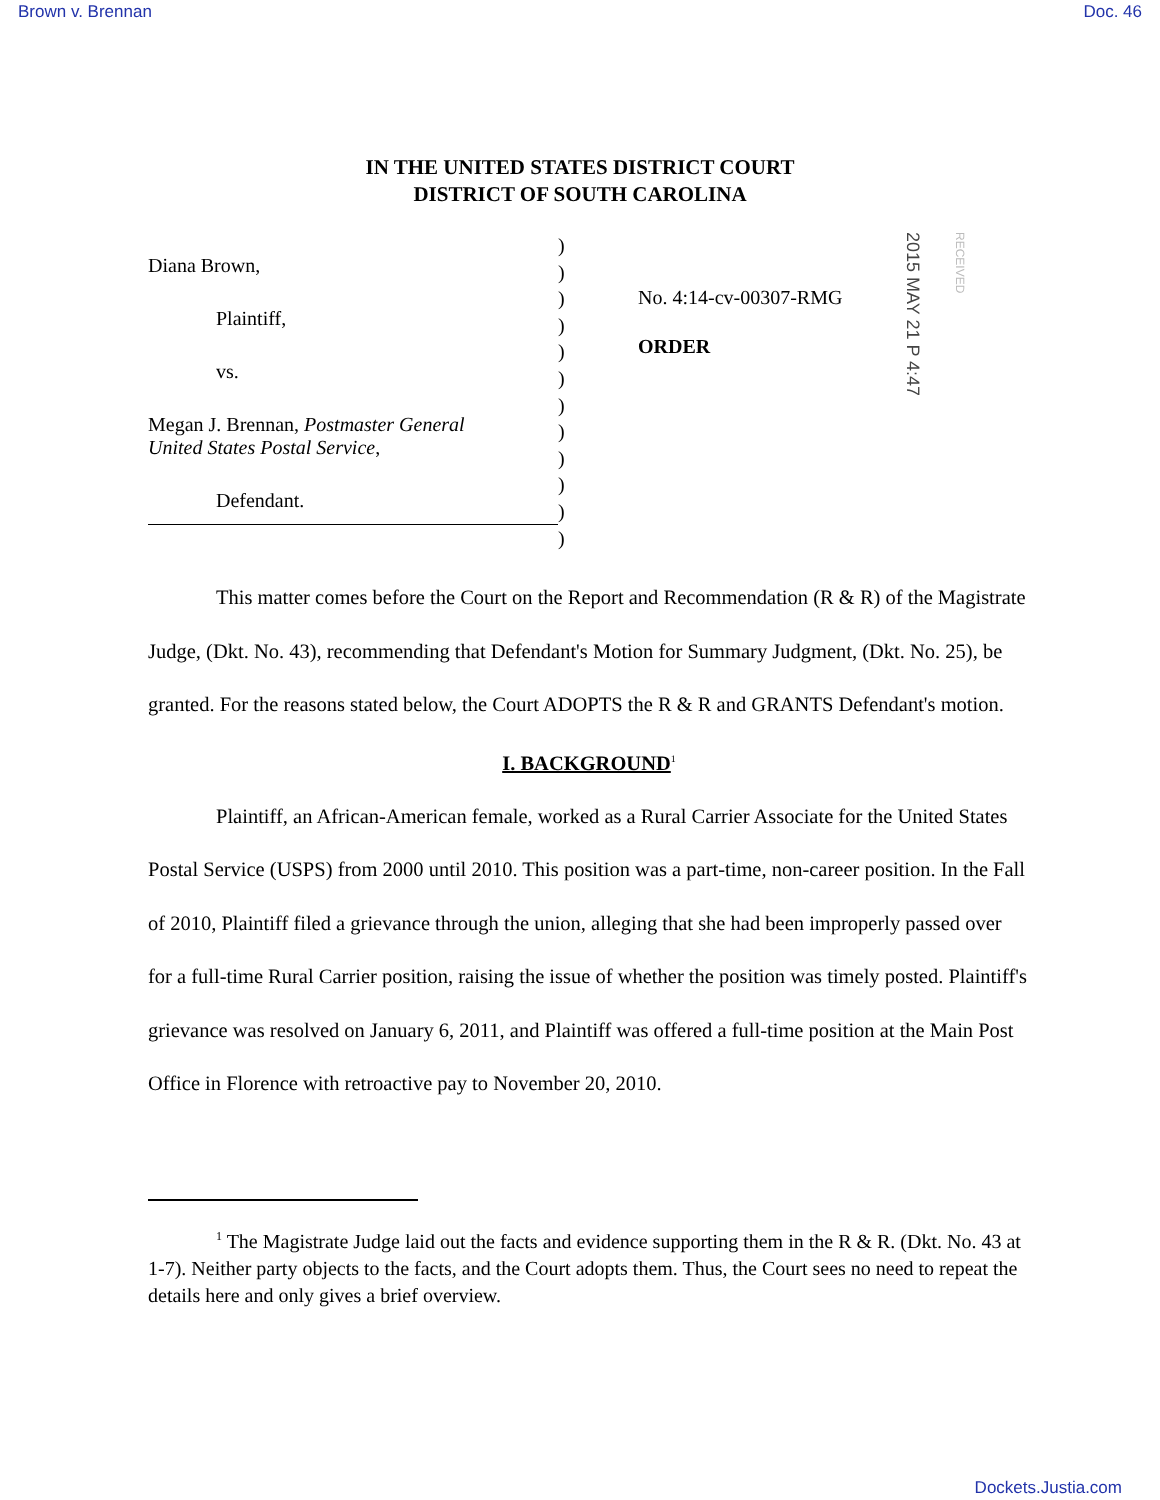Brown v. Brennan Doc. 46
IN THE UNITED STATES DISTRICT COURT
DISTRICT OF SOUTH CAROLINA
Diana Brown,
Plaintiff,
vs.
Megan J. Brennan, Postmaster General
United States Postal Service,
Defendant.
)
)
)
)
)
)
)
)
)
)
)
)
No. 4:14-cv-00307-RMG
ORDER
2015 MAY 21 P 4:47
RECEIVED
This matter comes before the Court on the Report and Recommendation (R & R) of the Magistrate Judge, (Dkt. No. 43), recommending that Defendant's Motion for Summary Judgment, (Dkt. No. 25), be granted. For the reasons stated below, the Court ADOPTS the R & R and GRANTS Defendant's motion.
I. BACKGROUND<sup>1</sup>
Plaintiff, an African-American female, worked as a Rural Carrier Associate for the United States Postal Service (USPS) from 2000 until 2010. This position was a part-time, non-career position. In the Fall of 2010, Plaintiff filed a grievance through the union, alleging that she had been improperly passed over for a full-time Rural Carrier position, raising the issue of whether the position was timely posted. Plaintiff's grievance was resolved on January 6, 2011, and Plaintiff was offered a full-time position at the Main Post Office in Florence with retroactive pay to November 20, 2010.
<sup>1</sup> The Magistrate Judge laid out the facts and evidence supporting them in the R & R. (Dkt. No. 43 at 1-7). Neither party objects to the facts, and the Court adopts them. Thus, the Court sees no need to repeat the details here and only gives a brief overview.
Dockets.Justia.com